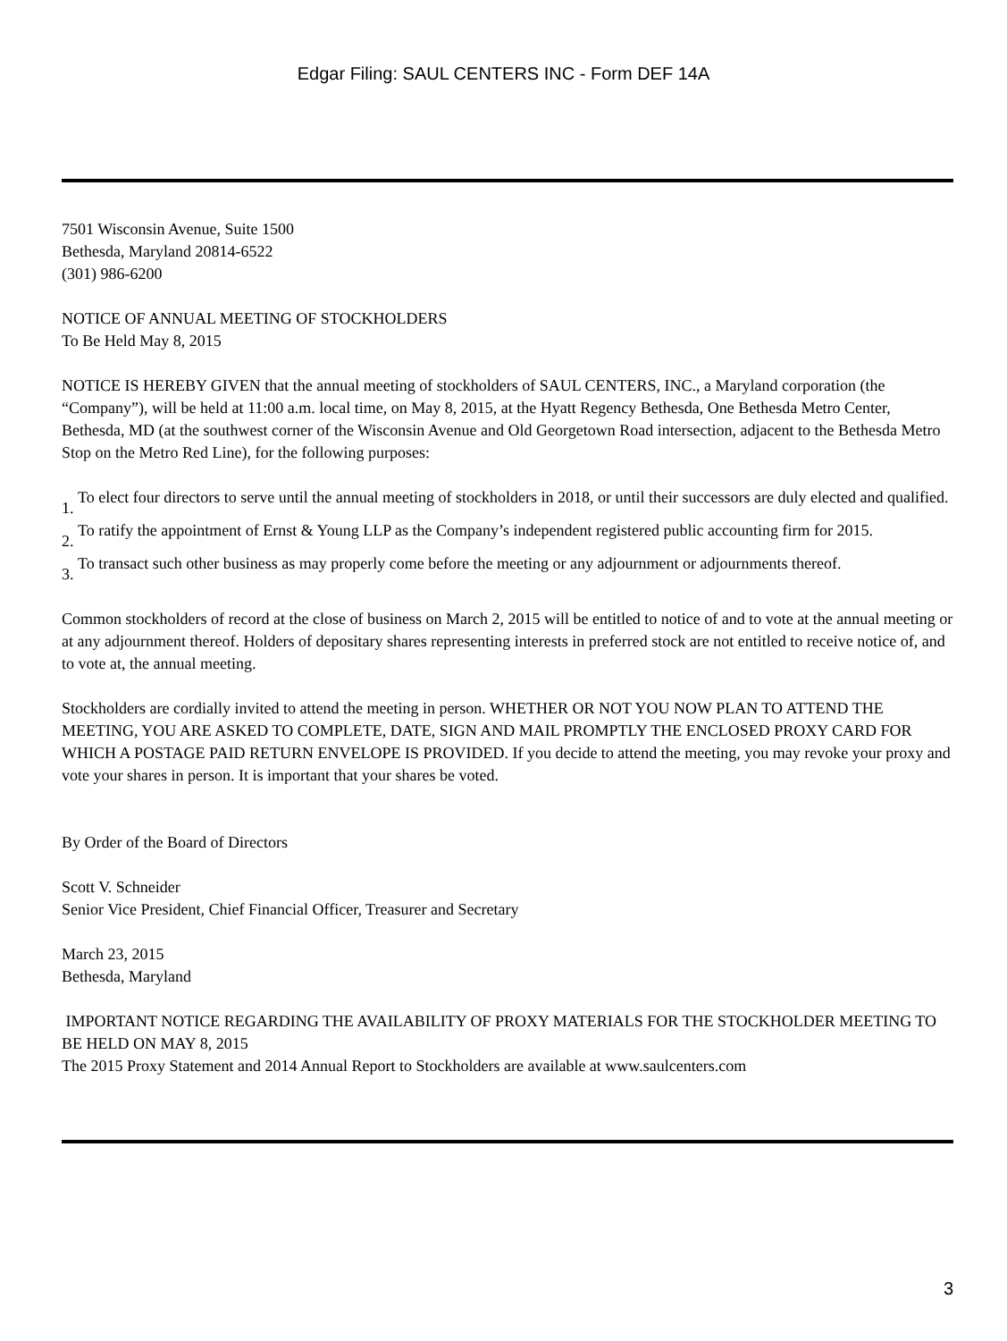Edgar Filing: SAUL CENTERS INC - Form DEF 14A
7501 Wisconsin Avenue, Suite 1500
Bethesda, Maryland 20814-6522
(301) 986-6200
NOTICE OF ANNUAL MEETING OF STOCKHOLDERS
To Be Held May 8, 2015
NOTICE IS HEREBY GIVEN that the annual meeting of stockholders of SAUL CENTERS, INC., a Maryland corporation (the “Company”), will be held at 11:00 a.m. local time, on May 8, 2015, at the Hyatt Regency Bethesda, One Bethesda Metro Center, Bethesda, MD (at the southwest corner of the Wisconsin Avenue and Old Georgetown Road intersection, adjacent to the Bethesda Metro Stop on the Metro Red Line), for the following purposes:
1. To elect four directors to serve until the annual meeting of stockholders in 2018, or until their successors are duly elected and qualified.
2. To ratify the appointment of Ernst & Young LLP as the Company’s independent registered public accounting firm for 2015.
3. To transact such other business as may properly come before the meeting or any adjournment or adjournments thereof.
Common stockholders of record at the close of business on March 2, 2015 will be entitled to notice of and to vote at the annual meeting or at any adjournment thereof. Holders of depositary shares representing interests in preferred stock are not entitled to receive notice of, and to vote at, the annual meeting.
Stockholders are cordially invited to attend the meeting in person. WHETHER OR NOT YOU NOW PLAN TO ATTEND THE MEETING, YOU ARE ASKED TO COMPLETE, DATE, SIGN AND MAIL PROMPTLY THE ENCLOSED PROXY CARD FOR WHICH A POSTAGE PAID RETURN ENVELOPE IS PROVIDED. If you decide to attend the meeting, you may revoke your proxy and vote your shares in person. It is important that your shares be voted.
By Order of the Board of Directors
Scott V. Schneider
Senior Vice President, Chief Financial Officer, Treasurer and Secretary
March 23, 2015
Bethesda, Maryland
IMPORTANT NOTICE REGARDING THE AVAILABILITY OF PROXY MATERIALS FOR THE STOCKHOLDER MEETING TO BE HELD ON MAY 8, 2015
The 2015 Proxy Statement and 2014 Annual Report to Stockholders are available at www.saulcenters.com
3